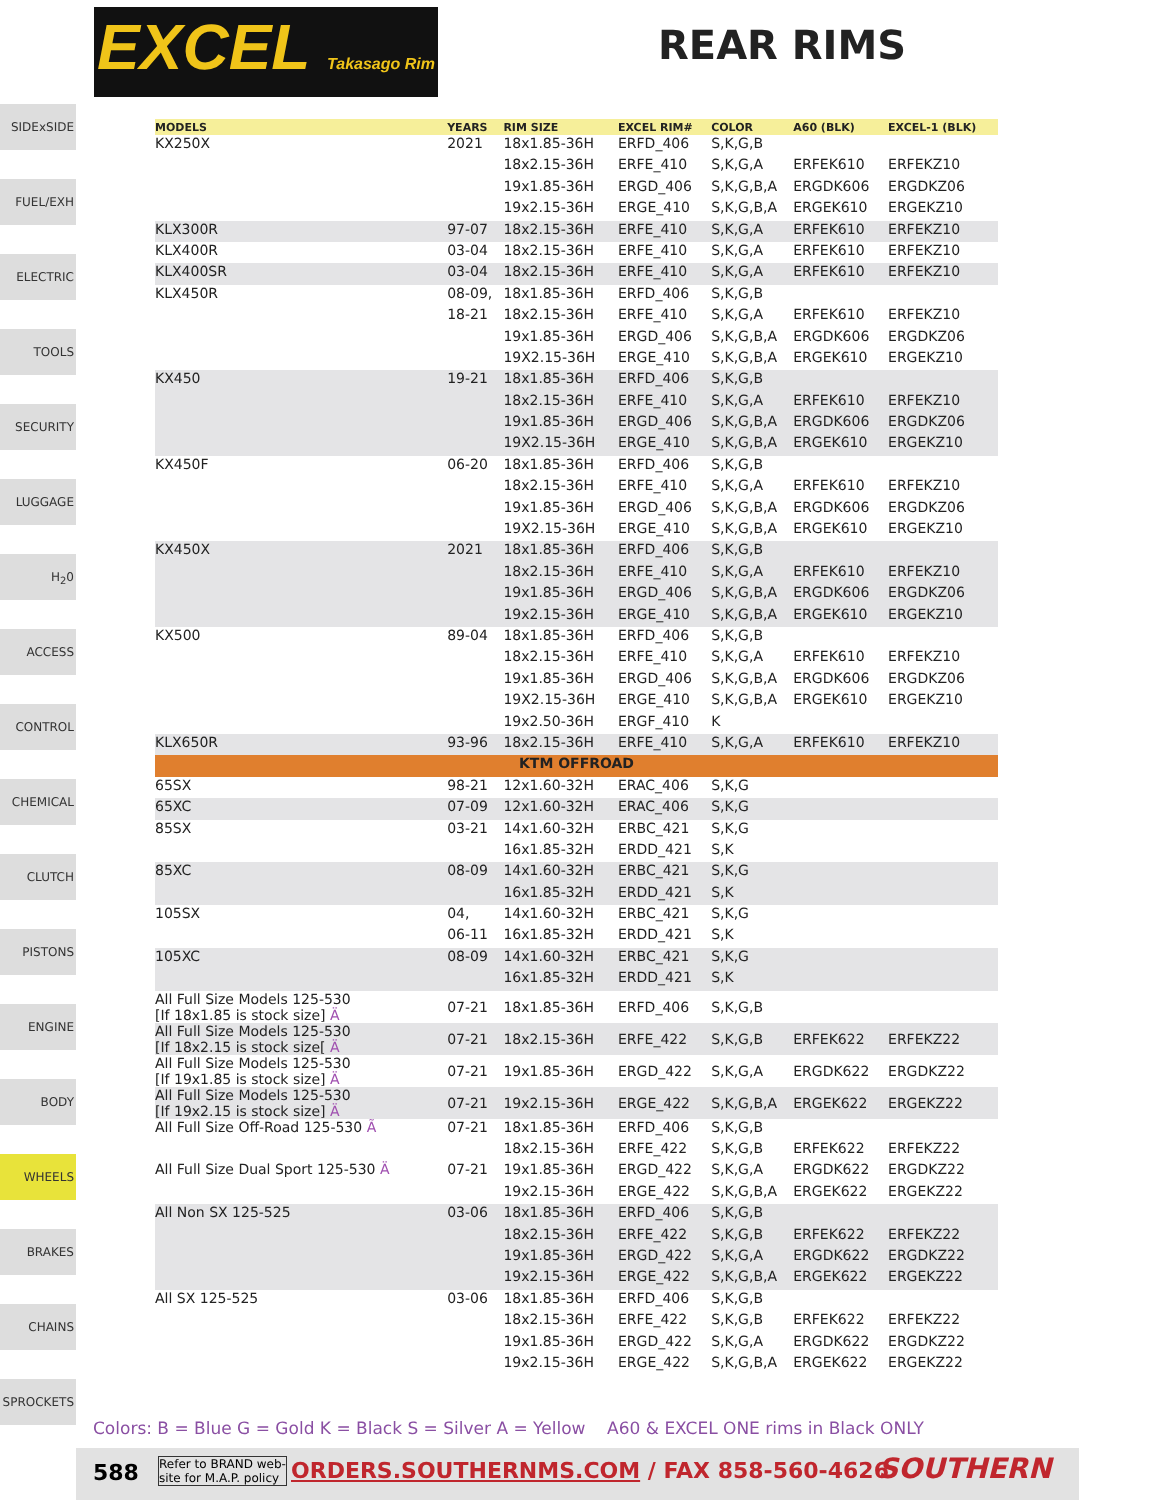EXCEL Takasago Rim
REAR RIMS
SIDExSIDE
FUEL/EXH
ELECTRIC
TOOLS
SECURITY
LUGGAGE
H<sub>2</sub>0
ACCESS
CONTROL
CHEMICAL
CLUTCH
PISTONS
ENGINE
BODY
WHEELS
BRAKES
CHAINS
SPROCKETS
| MODELS | YEARS | RIM SIZE | EXCEL RIM# | COLOR | A60 (BLK) | EXCEL-1 (BLK) |
| --- | --- | --- | --- | --- | --- | --- |
| KX250X | 2021 | 18x1.85-36H | ERFD_406 | S,K,G,B | | |
| | | 18x2.15-36H | ERFE_410 | S,K,G,A | ERFEK610 | ERFEKZ10 |
| | | 19x1.85-36H | ERGD_406 | S,K,G,B,A | ERGDK606 | ERGDKZ06 |
| | | 19x2.15-36H | ERGE_410 | S,K,G,B,A | ERGEK610 | ERGEKZ10 |
| KLX300R | 97-07 | 18x2.15-36H | ERFE_410 | S,K,G,A | ERFEK610 | ERFEKZ10 |
| KLX400R | 03-04 | 18x2.15-36H | ERFE_410 | S,K,G,A | ERFEK610 | ERFEKZ10 |
| KLX400SR | 03-04 | 18x2.15-36H | ERFE_410 | S,K,G,A | ERFEK610 | ERFEKZ10 |
| KLX450R | 08-09, | 18x1.85-36H | ERFD_406 | S,K,G,B | | |
| | 18-21 | 18x2.15-36H | ERFE_410 | S,K,G,A | ERFEK610 | ERFEKZ10 |
| | | 19x1.85-36H | ERGD_406 | S,K,G,B,A | ERGDK606 | ERGDKZ06 |
| | | 19X2.15-36H | ERGE_410 | S,K,G,B,A | ERGEK610 | ERGEKZ10 |
| KX450 | 19-21 | 18x1.85-36H | ERFD_406 | S,K,G,B | | |
| | | 18x2.15-36H | ERFE_410 | S,K,G,A | ERFEK610 | ERFEKZ10 |
| | | 19x1.85-36H | ERGD_406 | S,K,G,B,A | ERGDK606 | ERGDKZ06 |
| | | 19X2.15-36H | ERGE_410 | S,K,G,B,A | ERGEK610 | ERGEKZ10 |
| KX450F | 06-20 | 18x1.85-36H | ERFD_406 | S,K,G,B | | |
| | | 18x2.15-36H | ERFE_410 | S,K,G,A | ERFEK610 | ERFEKZ10 |
| | | 19x1.85-36H | ERGD_406 | S,K,G,B,A | ERGDK606 | ERGDKZ06 |
| | | 19X2.15-36H | ERGE_410 | S,K,G,B,A | ERGEK610 | ERGEKZ10 |
| KX450X | 2021 | 18x1.85-36H | ERFD_406 | S,K,G,B | | |
| | | 18x2.15-36H | ERFE_410 | S,K,G,A | ERFEK610 | ERFEKZ10 |
| | | 19x1.85-36H | ERGD_406 | S,K,G,B,A | ERGDK606 | ERGDKZ06 |
| | | 19x2.15-36H | ERGE_410 | S,K,G,B,A | ERGEK610 | ERGEKZ10 |
| KX500 | 89-04 | 18x1.85-36H | ERFD_406 | S,K,G,B | | |
| | | 18x2.15-36H | ERFE_410 | S,K,G,A | ERFEK610 | ERFEKZ10 |
| | | 19x1.85-36H | ERGD_406 | S,K,G,B,A | ERGDK606 | ERGDKZ06 |
| | | 19X2.15-36H | ERGE_410 | S,K,G,B,A | ERGEK610 | ERGEKZ10 |
| | | 19x2.50-36H | ERGF_410 | K | | |
| KLX650R | 93-96 | 18x2.15-36H | ERFE_410 | S,K,G,A | ERFEK610 | ERFEKZ10 |
| KTM OFFROAD | | | | | | |
| 65SX | 98-21 | 12x1.60-32H | ERAC_406 | S,K,G | | |
| 65XC | 07-09 | 12x1.60-32H | ERAC_406 | S,K,G | | |
| 85SX | 03-21 | 14x1.60-32H | ERBC_421 | S,K,G | | |
| | | 16x1.85-32H | ERDD_421 | S,K | | |
| 85XC | 08-09 | 14x1.60-32H | ERBC_421 | S,K,G | | |
| | | 16x1.85-32H | ERDD_421 | S,K | | |
| 105SX | 04, | 14x1.60-32H | ERBC_421 | S,K,G | | |
| | 06-11 | 16x1.85-32H | ERDD_421 | S,K | | |
| 105XC | 08-09 | 14x1.60-32H | ERBC_421 | S,K,G | | |
| | | 16x1.85-32H | ERDD_421 | S,K | | |
| All Full Size Models 125-530 [If 18x1.85 is stock size] Ä | 07-21 | 18x1.85-36H | ERFD_406 | S,K,G,B | | |
| All Full Size Models 125-530 [If 18x2.15 is stock size[ Ä | 07-21 | 18x2.15-36H | ERFE_422 | S,K,G,B | ERFEK622 | ERFEKZ22 |
| All Full Size Models 125-530 [If 19x1.85 is stock size] Ä | 07-21 | 19x1.85-36H | ERGD_422 | S,K,G,A | ERGDK622 | ERGDKZ22 |
| All Full Size Models 125-530 [If 19x2.15 is stock size] Ä | 07-21 | 19x2.15-36H | ERGE_422 | S,K,G,B,A | ERGEK622 | ERGEKZ22 |
| All Full Size Off-Road 125-530 Ã | 07-21 | 18x1.85-36H | ERFD_406 | S,K,G,B | | |
| | | 18x2.15-36H | ERFE_422 | S,K,G,B | ERFEK622 | ERFEKZ22 |
| All Full Size Dual Sport 125-530 Ä | 07-21 | 19x1.85-36H | ERGD_422 | S,K,G,A | ERGDK622 | ERGDKZ22 |
| | | 19x2.15-36H | ERGE_422 | S,K,G,B,A | ERGEK622 | ERGEKZ22 |
| All Non SX 125-525 | 03-06 | 18x1.85-36H | ERFD_406 | S,K,G,B | | |
| | | 18x2.15-36H | ERFE_422 | S,K,G,B | ERFEK622 | ERFEKZ22 |
| | | 19x1.85-36H | ERGD_422 | S,K,G,A | ERGDK622 | ERGDKZ22 |
| | | 19x2.15-36H | ERGE_422 | S,K,G,B,A | ERGEK622 | ERGEKZ22 |
| All SX 125-525 | 03-06 | 18x1.85-36H | ERFD_406 | S,K,G,B | | |
| | | 18x2.15-36H | ERFE_422 | S,K,G,B | ERFEK622 | ERFEKZ22 |
| | | 19x1.85-36H | ERGD_422 | S,K,G,A | ERGDK622 | ERGDKZ22 |
| | | 19x2.15-36H | ERGE_422 | S,K,G,B,A | ERGEK622 | ERGEKZ22 |
Colors: B = Blue G = Gold K = Black S = Silver A = Yellow A60 & EXCEL ONE rims in Black ONLY
588 Refer to BRAND web-
site for M.A.P. policy ORDERS.SOUTHERNMS.COM / FAX 858-560-4626 SOUTHERN